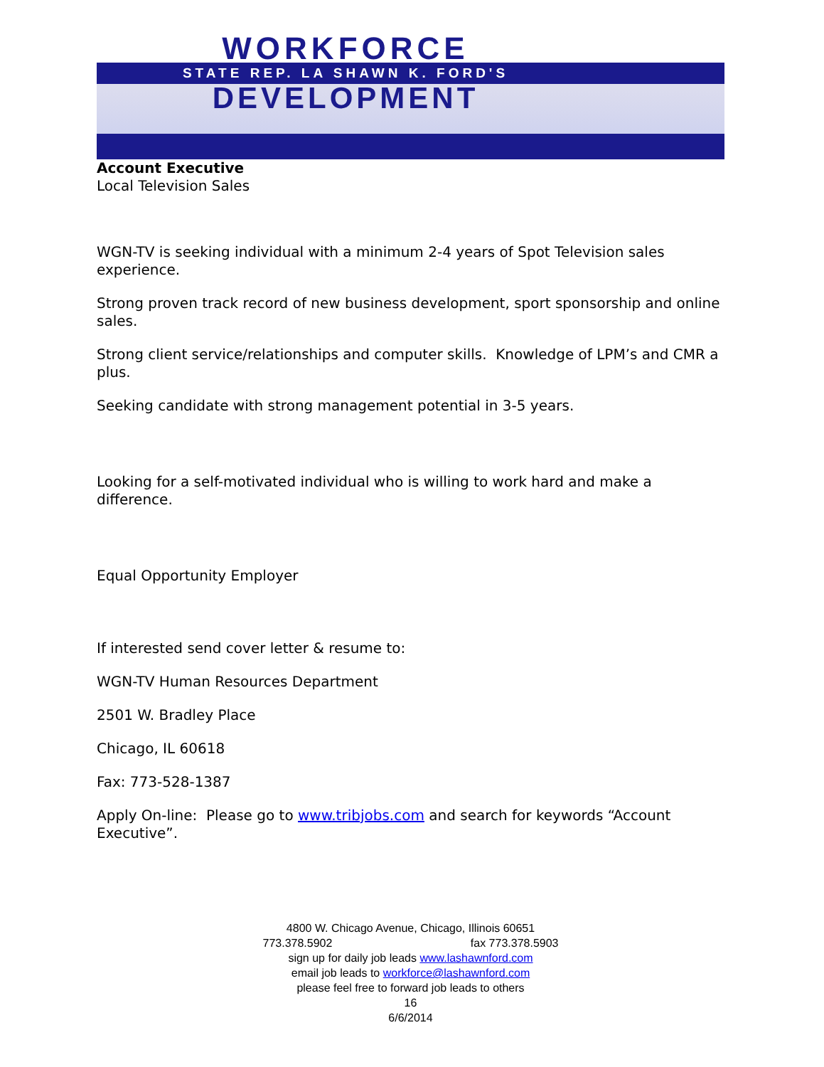WORKFORCE
STATE REP. LA SHAWN K. FORD'S
DEVELOPMENT
Account Executive
Local Television Sales
WGN-TV is seeking individual with a minimum 2-4 years of Spot Television sales experience.
Strong proven track record of new business development, sport sponsorship and online sales.
Strong client service/relationships and computer skills. Knowledge of LPM’s and CMR a plus.
Seeking candidate with strong management potential in 3-5 years.
Looking for a self-motivated individual who is willing to work hard and make a difference.
Equal Opportunity Employer
If interested send cover letter & resume to:
WGN-TV Human Resources Department
2501 W. Bradley Place
Chicago, IL 60618
Fax: 773-528-1387
Apply On-line: Please go to www.tribjobs.com and search for keywords “Account Executive”.
4800 W. Chicago Avenue, Chicago, Illinois 60651
773.378.5902 fax 773.378.5903
sign up for daily job leads www.lashawnford.com
email job leads to workforce@lashawnford.com
please feel free to forward job leads to others
16
6/6/2014